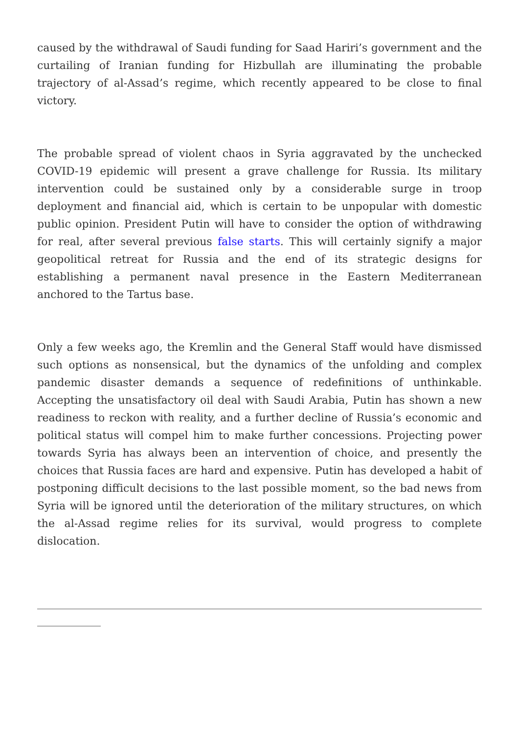caused by the withdrawal of Saudi funding for Saad Hariri’s government and the curtailing of Iranian funding for Hizbullah are illuminating the probable trajectory of al-Assad’s regime, which recently appeared to be close to final victory.
The probable spread of violent chaos in Syria aggravated by the unchecked COVID-19 epidemic will present a grave challenge for Russia. Its military intervention could be sustained only by a considerable surge in troop deployment and financial aid, which is certain to be unpopular with domestic public opinion. President Putin will have to consider the option of withdrawing for real, after several previous false starts. This will certainly signify a major geopolitical retreat for Russia and the end of its strategic designs for establishing a permanent naval presence in the Eastern Mediterranean anchored to the Tartus base.
Only a few weeks ago, the Kremlin and the General Staff would have dismissed such options as nonsensical, but the dynamics of the unfolding and complex pandemic disaster demands a sequence of redefinitions of unthinkable. Accepting the unsatisfactory oil deal with Saudi Arabia, Putin has shown a new readiness to reckon with reality, and a further decline of Russia’s economic and political status will compel him to make further concessions. Projecting power towards Syria has always been an intervention of choice, and presently the choices that Russia faces are hard and expensive. Putin has developed a habit of postponing difficult decisions to the last possible moment, so the bad news from Syria will be ignored until the deterioration of the military structures, on which the al-Assad regime relies for its survival, would progress to complete dislocation.